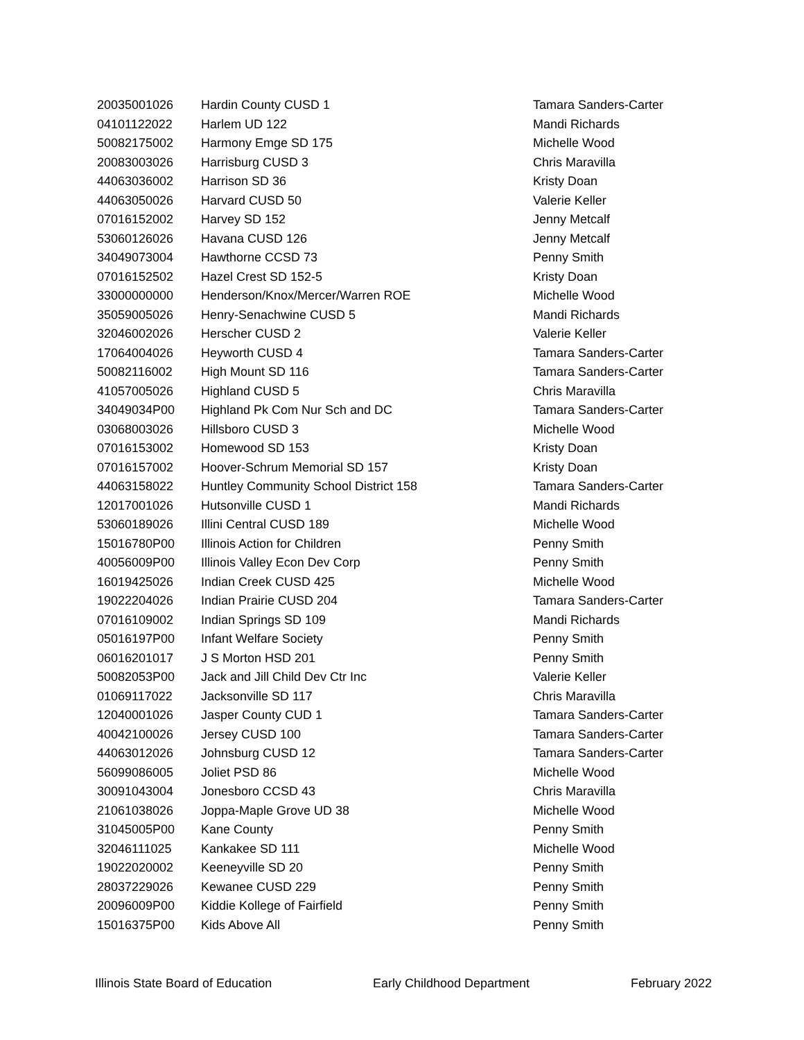| 20035001026 | Hardin County CUSD 1 | Tamara Sanders-Carter |
| 04101122022 | Harlem UD 122 | Mandi Richards |
| 50082175002 | Harmony Emge SD 175 | Michelle Wood |
| 20083003026 | Harrisburg CUSD 3 | Chris Maravilla |
| 44063036002 | Harrison SD 36 | Kristy Doan |
| 44063050026 | Harvard CUSD 50 | Valerie Keller |
| 07016152002 | Harvey SD 152 | Jenny Metcalf |
| 53060126026 | Havana CUSD 126 | Jenny Metcalf |
| 34049073004 | Hawthorne CCSD 73 | Penny Smith |
| 07016152502 | Hazel Crest SD 152-5 | Kristy Doan |
| 33000000000 | Henderson/Knox/Mercer/Warren ROE | Michelle Wood |
| 35059005026 | Henry-Senachwine CUSD 5 | Mandi Richards |
| 32046002026 | Herscher CUSD 2 | Valerie Keller |
| 17064004026 | Heyworth CUSD 4 | Tamara Sanders-Carter |
| 50082116002 | High Mount SD 116 | Tamara Sanders-Carter |
| 41057005026 | Highland CUSD 5 | Chris Maravilla |
| 34049034P00 | Highland Pk Com Nur Sch and DC | Tamara Sanders-Carter |
| 03068003026 | Hillsboro CUSD 3 | Michelle Wood |
| 07016153002 | Homewood SD 153 | Kristy Doan |
| 07016157002 | Hoover-Schrum Memorial SD 157 | Kristy Doan |
| 44063158022 | Huntley Community School District 158 | Tamara Sanders-Carter |
| 12017001026 | Hutsonville CUSD 1 | Mandi Richards |
| 53060189026 | Illini Central CUSD 189 | Michelle Wood |
| 15016780P00 | Illinois Action for Children | Penny Smith |
| 40056009P00 | Illinois Valley Econ Dev Corp | Penny Smith |
| 16019425026 | Indian Creek CUSD 425 | Michelle Wood |
| 19022204026 | Indian Prairie CUSD 204 | Tamara Sanders-Carter |
| 07016109002 | Indian Springs SD 109 | Mandi Richards |
| 05016197P00 | Infant Welfare Society | Penny Smith |
| 06016201017 | J S Morton HSD 201 | Penny Smith |
| 50082053P00 | Jack and Jill Child Dev Ctr Inc | Valerie Keller |
| 01069117022 | Jacksonville SD 117 | Chris Maravilla |
| 12040001026 | Jasper County CUD 1 | Tamara Sanders-Carter |
| 40042100026 | Jersey CUSD 100 | Tamara Sanders-Carter |
| 44063012026 | Johnsburg CUSD 12 | Tamara Sanders-Carter |
| 56099086005 | Joliet PSD 86 | Michelle Wood |
| 30091043004 | Jonesboro CCSD 43 | Chris Maravilla |
| 21061038026 | Joppa-Maple Grove UD 38 | Michelle Wood |
| 31045005P00 | Kane County | Penny Smith |
| 32046111025 | Kankakee SD 111 | Michelle Wood |
| 19022020002 | Keeneyville SD 20 | Penny Smith |
| 28037229026 | Kewanee CUSD 229 | Penny Smith |
| 20096009P00 | Kiddie Kollege of Fairfield | Penny Smith |
| 15016375P00 | Kids Above All | Penny Smith |
Illinois State Board of Education Early Childhood Department February 2022